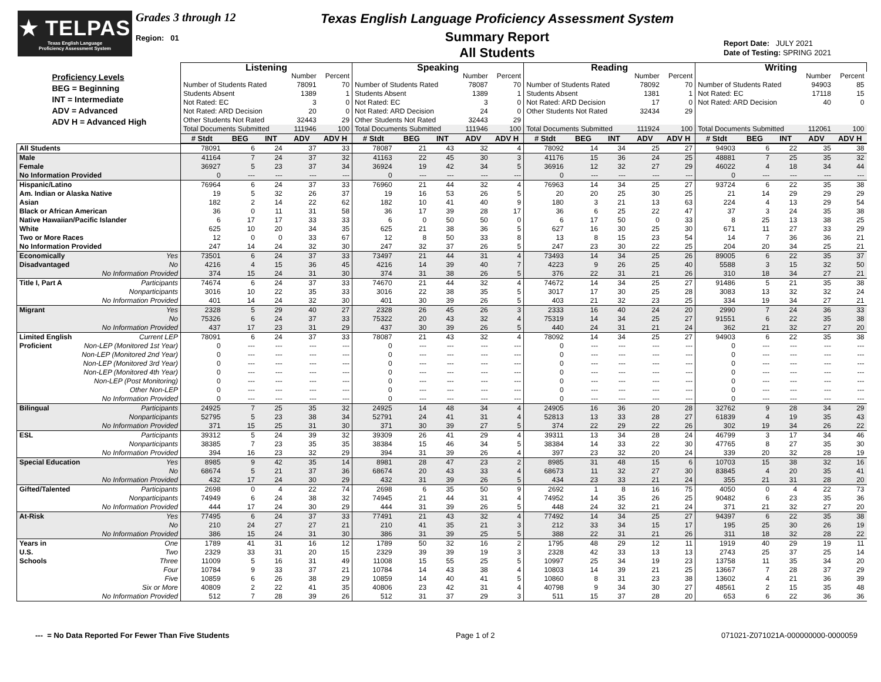★ TELPAS
Texas English Language
Proficiency Assessment System
Grades 3 through 12
Region: 01
Texas English Language Proficiency Assessment System
Summary Report
All Students
Report Date: JULY 2021
Date of Testing: SPRING 2021
| | Listening | | | | | Speaking | | | | | Reading | | | | | Writing | | | | |
| Proficiency Levels BEG = Beginning INT = Intermediate ADV = Advanced ADV H = Advanced High | | | | Number | Percent | | | | Number | Percent | | | | Number | Percent | | | | Number | Percent |
| | Number of Students Rated | | | 78091 | 70 | Number of Students Rated | | | 78087 | 70 | Number of Students Rated | | | 78092 | 70 | Number of Students Rated | | | 94903 | 85 |
| | Students Absent | | | 1389 | 1 | Students Absent | | | 1389 | 1 | Students Absent | | | 1381 | 1 | Not Rated: EC | | | 17118 | 15 |
| | Not Rated: EC | | | 3 | 0 | Not Rated: EC | | | 3 | 0 | Not Rated: ARD Decision | | | 17 | 0 | Not Rated: ARD Decision | | | 40 | 0 |
| | Not Rated: ARD Decision | | | 20 | 0 | Not Rated: ARD Decision | | | 24 | 0 | Other Students Not Rated | | | 32434 | 29 | | | | | |
| | Other Students Not Rated | | | 32443 | 29 | Other Students Not Rated | | | 32443 | 29 | | | | | | | | | | |
| | Total Documents Submitted | | | 111946 | 100 | Total Documents Submitted | | | 111946 | 100 | Total Documents Submitted | | | 111924 | 100 | Total Documents Submitted | | | 112061 | 100 |
| | # Stdt | BEG | INT | ADV | ADV H | # Stdt | BEG | INT | ADV | ADV H | # Stdt | BEG | INT | ADV | ADV H | # Stdt | BEG | INT | ADV | ADV H |
| All Students | 78091 | 6 | 24 | 37 | 33 | 78087 | 21 | 43 | 32 | 4 | 78092 | 14 | 34 | 25 | 27 | 94903 | 6 | 22 | 35 | 38 |
| Male | 41164 | 7 | 24 | 37 | 32 | 41163 | 22 | 45 | 30 | 3 | 41176 | 15 | 36 | 24 | 25 | 48881 | 7 | 25 | 35 | 32 |
| Female | 36927 | 5 | 23 | 37 | 34 | 36924 | 19 | 42 | 34 | 5 | 36916 | 12 | 32 | 27 | 29 | 46022 | 4 | 18 | 34 | 44 |
| No Information Provided | 0 | --- | --- | --- | --- | 0 | --- | --- | --- | --- | 0 | --- | --- | --- | --- | 0 | --- | --- | --- | --- |
| Hispanic/Latino | 76964 | 6 | 24 | 37 | 33 | 76960 | 21 | 44 | 32 | 4 | 76963 | 14 | 34 | 25 | 27 | 93724 | 6 | 22 | 35 | 38 |
| Am. Indian or Alaska Native | 19 | 5 | 32 | 26 | 37 | 19 | 16 | 53 | 26 | 5 | 20 | 20 | 25 | 30 | 25 | 21 | 14 | 29 | 29 | 29 |
| Asian | 182 | 2 | 14 | 22 | 62 | 182 | 10 | 41 | 40 | 9 | 180 | 3 | 21 | 13 | 63 | 224 | 4 | 13 | 29 | 54 |
| Black or African American | 36 | 0 | 11 | 31 | 58 | 36 | 17 | 39 | 28 | 17 | 36 | 6 | 25 | 22 | 47 | 37 | 3 | 24 | 35 | 38 |
| Native Hawaiian/Pacific Islander | 6 | 17 | 17 | 33 | 33 | 6 | 0 | 50 | 50 | 0 | 6 | 17 | 50 | 0 | 33 | 8 | 25 | 13 | 38 | 25 |
| White | 625 | 10 | 20 | 34 | 35 | 625 | 21 | 38 | 36 | 5 | 627 | 16 | 30 | 25 | 30 | 671 | 11 | 27 | 33 | 29 |
| Two or More Races | 12 | 0 | 0 | 33 | 67 | 12 | 8 | 50 | 33 | 8 | 13 | 8 | 15 | 23 | 54 | 14 | 7 | 36 | 36 | 21 |
| No Information Provided | 247 | 14 | 24 | 32 | 30 | 247 | 32 | 37 | 26 | 5 | 247 | 23 | 30 | 22 | 25 | 204 | 20 | 34 | 25 | 21 |
| Economically Yes | 73501 | 6 | 24 | 37 | 33 | 73497 | 21 | 44 | 31 | 4 | 73493 | 14 | 34 | 25 | 26 | 89005 | 6 | 22 | 35 | 37 |
| Disadvantaged No | 4216 | 4 | 15 | 36 | 45 | 4216 | 14 | 39 | 40 | 7 | 4223 | 9 | 26 | 25 | 40 | 5588 | 3 | 15 | 32 | 50 |
| No Information Provided | 374 | 15 | 24 | 31 | 30 | 374 | 31 | 38 | 26 | 5 | 376 | 22 | 31 | 21 | 26 | 310 | 18 | 34 | 27 | 21 |
| Title I, Part A Participants | 74674 | 6 | 24 | 37 | 33 | 74670 | 21 | 44 | 32 | 4 | 74672 | 14 | 34 | 25 | 27 | 91486 | 5 | 21 | 35 | 38 |
| Nonparticipants | 3016 | 10 | 22 | 35 | 33 | 3016 | 22 | 38 | 35 | 5 | 3017 | 17 | 30 | 25 | 28 | 3083 | 13 | 32 | 32 | 24 |
| No Information Provided | 401 | 14 | 24 | 32 | 30 | 401 | 30 | 39 | 26 | 5 | 403 | 21 | 32 | 23 | 25 | 334 | 19 | 34 | 27 | 21 |
| Migrant Yes | 2328 | 5 | 29 | 40 | 27 | 2328 | 26 | 45 | 26 | 3 | 2333 | 16 | 40 | 24 | 20 | 2990 | 7 | 24 | 36 | 33 |
| No | 75326 | 6 | 24 | 37 | 33 | 75322 | 20 | 43 | 32 | 4 | 75319 | 14 | 34 | 25 | 27 | 91551 | 6 | 22 | 35 | 38 |
| No Information Provided | 437 | 17 | 23 | 31 | 29 | 437 | 30 | 39 | 26 | 5 | 440 | 24 | 31 | 21 | 24 | 362 | 21 | 32 | 27 | 20 |
| Limited English Current LEP | 78091 | 6 | 24 | 37 | 33 | 78087 | 21 | 43 | 32 | 4 | 78092 | 14 | 34 | 25 | 27 | 94903 | 6 | 22 | 35 | 38 |
| Proficient Non-LEP (Monitored 1st Year) | 0 | --- | --- | --- | --- | 0 | --- | --- | --- | --- | 0 | --- | --- | --- | --- | 0 | --- | --- | --- | --- |
| Non-LEP (Monitored 2nd Year) | 0 | --- | --- | --- | --- | 0 | --- | --- | --- | --- | 0 | --- | --- | --- | --- | 0 | --- | --- | --- | --- |
| Non-LEP (Monitored 3rd Year) | 0 | --- | --- | --- | --- | 0 | --- | --- | --- | --- | 0 | --- | --- | --- | --- | 0 | --- | --- | --- | --- |
| Non-LEP (Monitored 4th Year) | 0 | --- | --- | --- | --- | 0 | --- | --- | --- | --- | 0 | --- | --- | --- | --- | 0 | --- | --- | --- | --- |
| Non-LEP (Post Monitoring) | 0 | --- | --- | --- | --- | 0 | --- | --- | --- | --- | 0 | --- | --- | --- | --- | 0 | --- | --- | --- | --- |
| Other Non-LEP | 0 | --- | --- | --- | --- | 0 | --- | --- | --- | --- | 0 | --- | --- | --- | --- | 0 | --- | --- | --- | --- |
| No Information Provided | 0 | --- | --- | --- | --- | 0 | --- | --- | --- | --- | 0 | --- | --- | --- | --- | 0 | --- | --- | --- | --- |
| Bilingual Participants | 24925 | 7 | 25 | 35 | 32 | 24925 | 14 | 48 | 34 | 4 | 24905 | 16 | 36 | 20 | 28 | 32762 | 9 | 28 | 34 | 29 |
| Nonparticipants | 52795 | 5 | 23 | 38 | 34 | 52791 | 24 | 41 | 31 | 4 | 52813 | 13 | 33 | 28 | 27 | 61839 | 4 | 19 | 35 | 43 |
| No Information Provided | 371 | 15 | 25 | 31 | 30 | 371 | 30 | 39 | 27 | 5 | 374 | 22 | 29 | 22 | 26 | 302 | 19 | 34 | 26 | 22 |
| ESL Participants | 39312 | 5 | 24 | 39 | 32 | 39309 | 26 | 41 | 29 | 4 | 39311 | 13 | 34 | 28 | 24 | 46799 | 3 | 17 | 34 | 46 |
| Nonparticipants | 38385 | 7 | 23 | 35 | 35 | 38384 | 15 | 46 | 34 | 5 | 38384 | 14 | 33 | 22 | 30 | 47765 | 8 | 27 | 35 | 30 |
| No Information Provided | 394 | 16 | 23 | 32 | 29 | 394 | 31 | 39 | 26 | 4 | 397 | 23 | 32 | 20 | 24 | 339 | 20 | 32 | 28 | 19 |
| Special Education Yes | 8985 | 9 | 42 | 35 | 14 | 8981 | 28 | 47 | 23 | 2 | 8985 | 31 | 48 | 15 | 6 | 10703 | 15 | 38 | 32 | 16 |
| No | 68674 | 5 | 21 | 37 | 36 | 68674 | 20 | 43 | 33 | 4 | 68673 | 11 | 32 | 27 | 30 | 83845 | 4 | 20 | 35 | 41 |
| No Information Provided | 432 | 17 | 24 | 30 | 29 | 432 | 31 | 39 | 26 | 5 | 434 | 23 | 33 | 21 | 24 | 355 | 21 | 31 | 28 | 20 |
| Gifted/Talented Participants | 2698 | 0 | 4 | 22 | 74 | 2698 | 6 | 35 | 50 | 9 | 2692 | 1 | 8 | 16 | 75 | 4050 | 0 | 4 | 22 | 73 |
| Nonparticipants | 74949 | 6 | 24 | 38 | 32 | 74945 | 21 | 44 | 31 | 4 | 74952 | 14 | 35 | 26 | 25 | 90482 | 6 | 23 | 35 | 36 |
| No Information Provided | 444 | 17 | 24 | 30 | 29 | 444 | 31 | 39 | 26 | 5 | 448 | 24 | 32 | 21 | 24 | 371 | 21 | 32 | 27 | 20 |
| At-Risk Yes | 77495 | 6 | 24 | 37 | 33 | 77491 | 21 | 43 | 32 | 4 | 77492 | 14 | 34 | 25 | 27 | 94397 | 6 | 22 | 35 | 38 |
| No | 210 | 24 | 27 | 27 | 21 | 210 | 41 | 35 | 21 | 3 | 212 | 33 | 34 | 15 | 17 | 195 | 25 | 30 | 26 | 19 |
| No Information Provided | 386 | 15 | 24 | 31 | 30 | 386 | 31 | 39 | 25 | 5 | 388 | 22 | 31 | 21 | 26 | 311 | 18 | 32 | 28 | 22 |
| Years in One | 1789 | 41 | 31 | 16 | 12 | 1789 | 50 | 32 | 16 | 2 | 1795 | 48 | 29 | 12 | 11 | 1919 | 40 | 29 | 19 | 11 |
| U.S. Two | 2329 | 33 | 31 | 20 | 15 | 2329 | 39 | 39 | 19 | 3 | 2328 | 42 | 33 | 13 | 13 | 2743 | 25 | 37 | 25 | 14 |
| Schools Three | 11009 | 5 | 16 | 31 | 49 | 11008 | 15 | 55 | 25 | 5 | 10997 | 25 | 34 | 19 | 23 | 13758 | 11 | 35 | 34 | 20 |
| Four | 10784 | 9 | 33 | 37 | 21 | 10784 | 14 | 43 | 38 | 4 | 10803 | 14 | 39 | 21 | 25 | 13667 | 7 | 28 | 37 | 29 |
| Five | 10859 | 6 | 26 | 38 | 29 | 10859 | 14 | 40 | 41 | 5 | 10860 | 8 | 31 | 23 | 38 | 13602 | 4 | 21 | 36 | 39 |
| Six or More | 40809 | 2 | 22 | 41 | 35 | 40806 | 23 | 42 | 31 | 4 | 40798 | 9 | 34 | 30 | 27 | 48561 | 2 | 15 | 35 | 48 |
| No Information Provided | 512 | 7 | 28 | 39 | 26 | 512 | 31 | 37 | 29 | 3 | 511 | 15 | 37 | 28 | 20 | 653 | 6 | 22 | 36 | 36 |
--- = No Data Reported For Fewer Than Five Students Page 1 of 2 071021-Z071021A-000000000-0000059